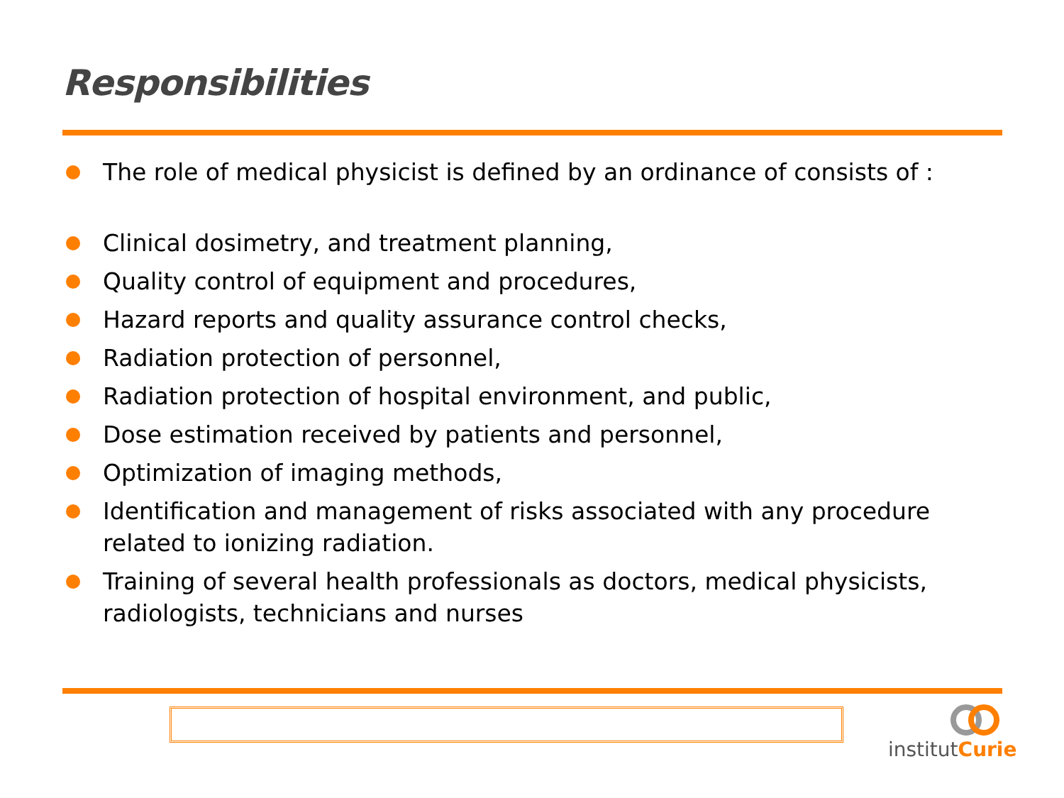Responsibilities
The role of medical physicist is defined by an ordinance of consists of :
Clinical dosimetry, and treatment planning,
Quality control of equipment and procedures,
Hazard reports and quality assurance control checks,
Radiation protection of personnel,
Radiation protection of hospital environment, and public,
Dose estimation received by patients and personnel,
Optimization of imaging methods,
Identification and management of risks associated with any procedure related to ionizing radiation.
Training of several health professionals as doctors, medical physicists, radiologists, technicians and nurses
institutCurie